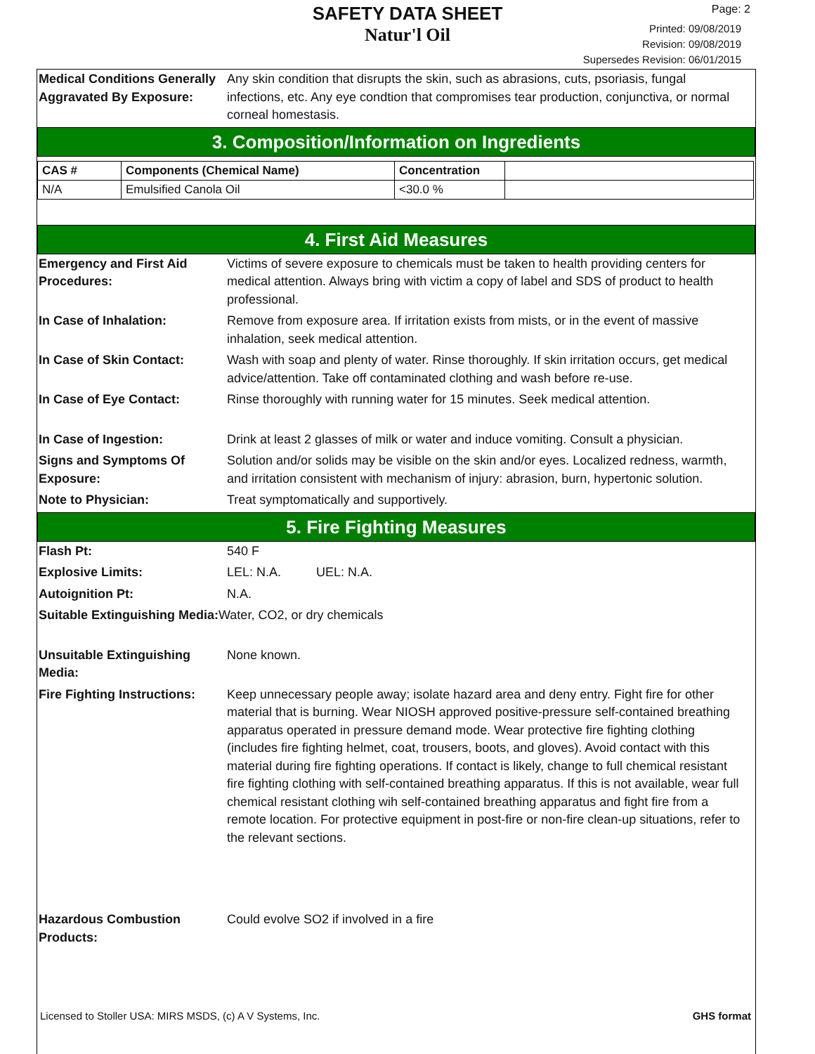SAFETY DATA SHEET
Natur'l Oil
Page: 2
Printed: 09/08/2019
Revision: 09/08/2019
Supersedes Revision: 06/01/2015
Medical Conditions Generally Aggravated By Exposure:
Any skin condition that disrupts the skin, such as abrasions, cuts, psoriasis, fungal infections, etc. Any eye condtion that compromises tear production, conjunctiva, or normal corneal homestasis.
3. Composition/Information on Ingredients
| CAS # | Components (Chemical Name) | Concentration | |
| --- | --- | --- | --- |
| N/A | Emulsified Canola Oil | <30.0 % | |
4. First Aid Measures
Emergency and First Aid Procedures:
Victims of severe exposure to chemicals must be taken to health providing centers for medical attention. Always bring with victim a copy of label and SDS of product to health professional.
In Case of Inhalation: Remove from exposure area. If irritation exists from mists, or in the event of massive inhalation, seek medical attention.
In Case of Skin Contact: Wash with soap and plenty of water. Rinse thoroughly. If skin irritation occurs, get medical advice/attention. Take off contaminated clothing and wash before re-use.
In Case of Eye Contact: Rinse thoroughly with running water for 15 minutes. Seek medical attention.
In Case of Ingestion: Drink at least 2 glasses of milk or water and induce vomiting. Consult a physician.
Signs and Symptoms Of Exposure:
Solution and/or solids may be visible on the skin and/or eyes. Localized redness, warmth, and irritation consistent with mechanism of injury: abrasion, burn, hypertonic solution.
Note to Physician: Treat symptomatically and supportively.
5. Fire Fighting Measures
Flash Pt: 540 F
Explosive Limits: LEL: N.A. UEL: N.A.
Autoignition Pt: N.A.
Suitable Extinguishing Media: Water, CO2, or dry chemicals
Unsuitable Extinguishing Media:
None known.
Fire Fighting Instructions:
Keep unnecessary people away; isolate hazard area and deny entry. Fight fire for other material that is burning. Wear NIOSH approved positive-pressure self-contained breathing apparatus operated in pressure demand mode. Wear protective fire fighting clothing (includes fire fighting helmet, coat, trousers, boots, and gloves). Avoid contact with this material during fire fighting operations. If contact is likely, change to full chemical resistant fire fighting clothing with self-contained breathing apparatus. If this is not available, wear full chemical resistant clothing wih self-contained breathing apparatus and fight fire from a remote location. For protective equipment in post-fire or non-fire clean-up situations, refer to the relevant sections.
Hazardous Combustion Products:
Could evolve SO2 if involved in a fire
Licensed to Stoller USA: MIRS MSDS, (c) A V Systems, Inc. GHS format